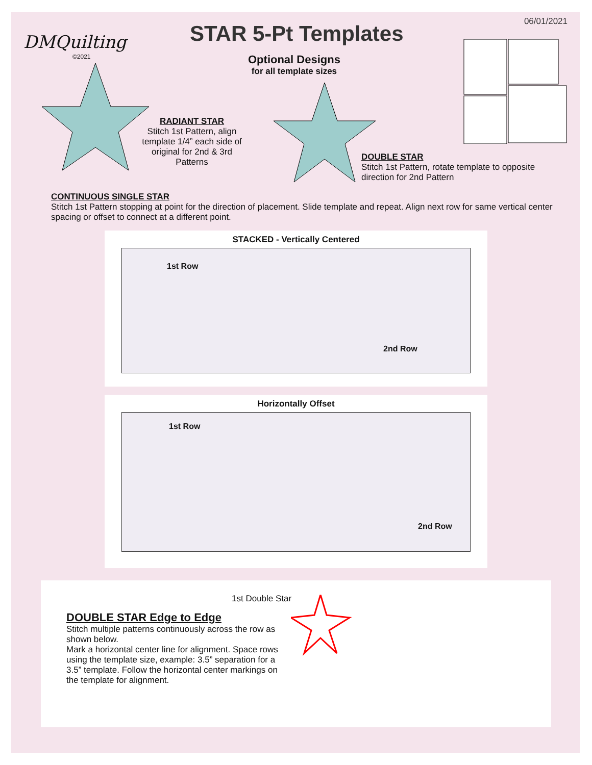06/01/2021
DMQuilting
©2021
STAR 5-Pt Templates
Optional Designs
for all template sizes
RADIANT STAR
Stitch 1st Pattern, align template 1/4” each side of original for 2nd & 3rd Patterns
DOUBLE STAR
Stitch 1st Pattern, rotate template to opposite
direction for 2nd Pattern
CONTINUOUS SINGLE STAR
Stitch 1st Pattern stopping at point for the direction of placement. Slide template and repeat. Align next row for same vertical center spacing or offset to connect at a different point.
STACKED - Vertically Centered
1st Row
2nd Row
Horizontally Offset
1st Row
2nd Row
1st Double Star
DOUBLE STAR Edge to Edge
Stitch multiple patterns continuously across the row as shown below.
Mark a horizontal center line for alignment. Space rows using the template size, example: 3.5” separation for a 3.5” template. Follow the horizontal center markings on the template for alignment.